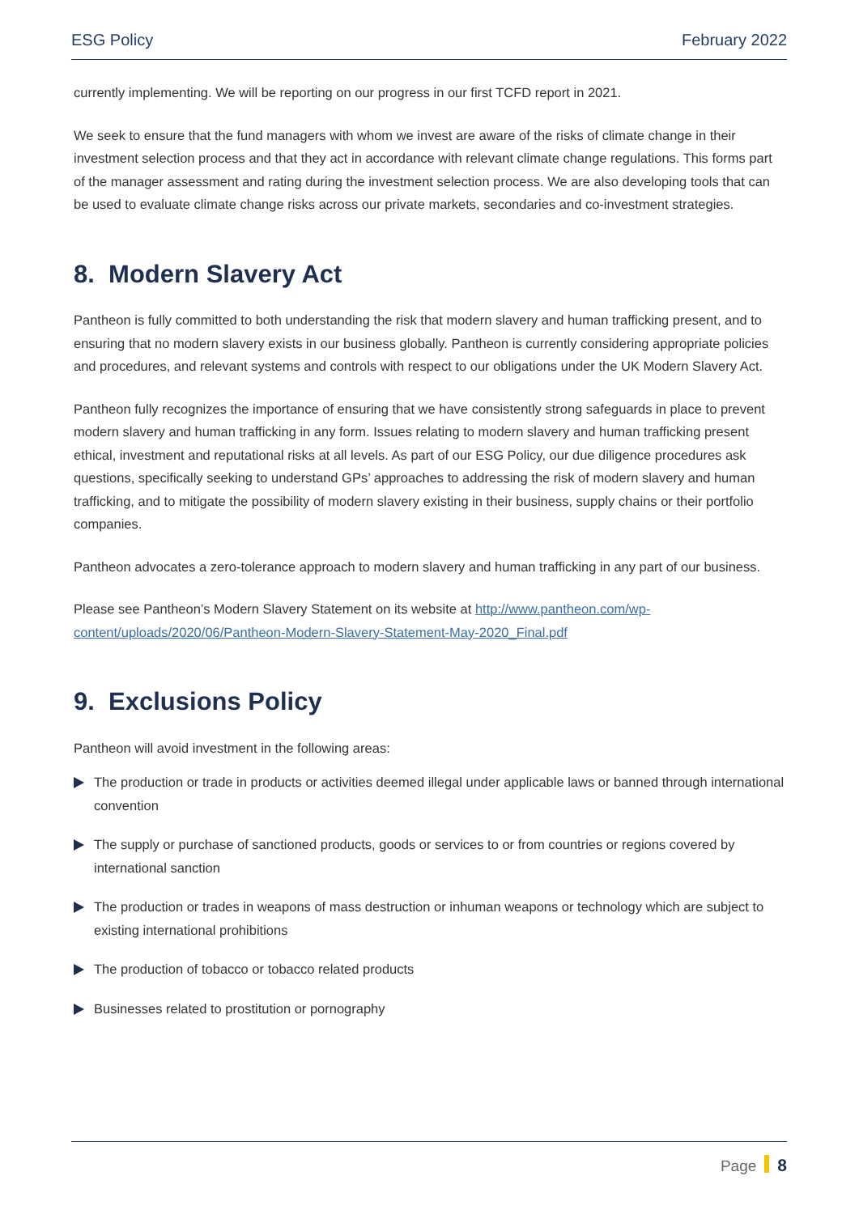ESG Policy February 2022
currently implementing. We will be reporting on our progress in our first TCFD report in 2021.
We seek to ensure that the fund managers with whom we invest are aware of the risks of climate change in their investment selection process and that they act in accordance with relevant climate change regulations. This forms part of the manager assessment and rating during the investment selection process. We are also developing tools that can be used to evaluate climate change risks across our private markets, secondaries and co-investment strategies.
8. Modern Slavery Act
Pantheon is fully committed to both understanding the risk that modern slavery and human trafficking present, and to ensuring that no modern slavery exists in our business globally. Pantheon is currently considering appropriate policies and procedures, and relevant systems and controls with respect to our obligations under the UK Modern Slavery Act.
Pantheon fully recognizes the importance of ensuring that we have consistently strong safeguards in place to prevent modern slavery and human trafficking in any form. Issues relating to modern slavery and human trafficking present ethical, investment and reputational risks at all levels. As part of our ESG Policy, our due diligence procedures ask questions, specifically seeking to understand GPs’ approaches to addressing the risk of modern slavery and human trafficking, and to mitigate the possibility of modern slavery existing in their business, supply chains or their portfolio companies.
Pantheon advocates a zero-tolerance approach to modern slavery and human trafficking in any part of our business.
Please see Pantheon’s Modern Slavery Statement on its website at http://www.pantheon.com/wp-content/uploads/2020/06/Pantheon-Modern-Slavery-Statement-May-2020_Final.pdf
9. Exclusions Policy
Pantheon will avoid investment in the following areas:
The production or trade in products or activities deemed illegal under applicable laws or banned through international convention
The supply or purchase of sanctioned products, goods or services to or from countries or regions covered by international sanction
The production or trades in weapons of mass destruction or inhuman weapons or technology which are subject to existing international prohibitions
The production of tobacco or tobacco related products
Businesses related to prostitution or pornography
Page 8